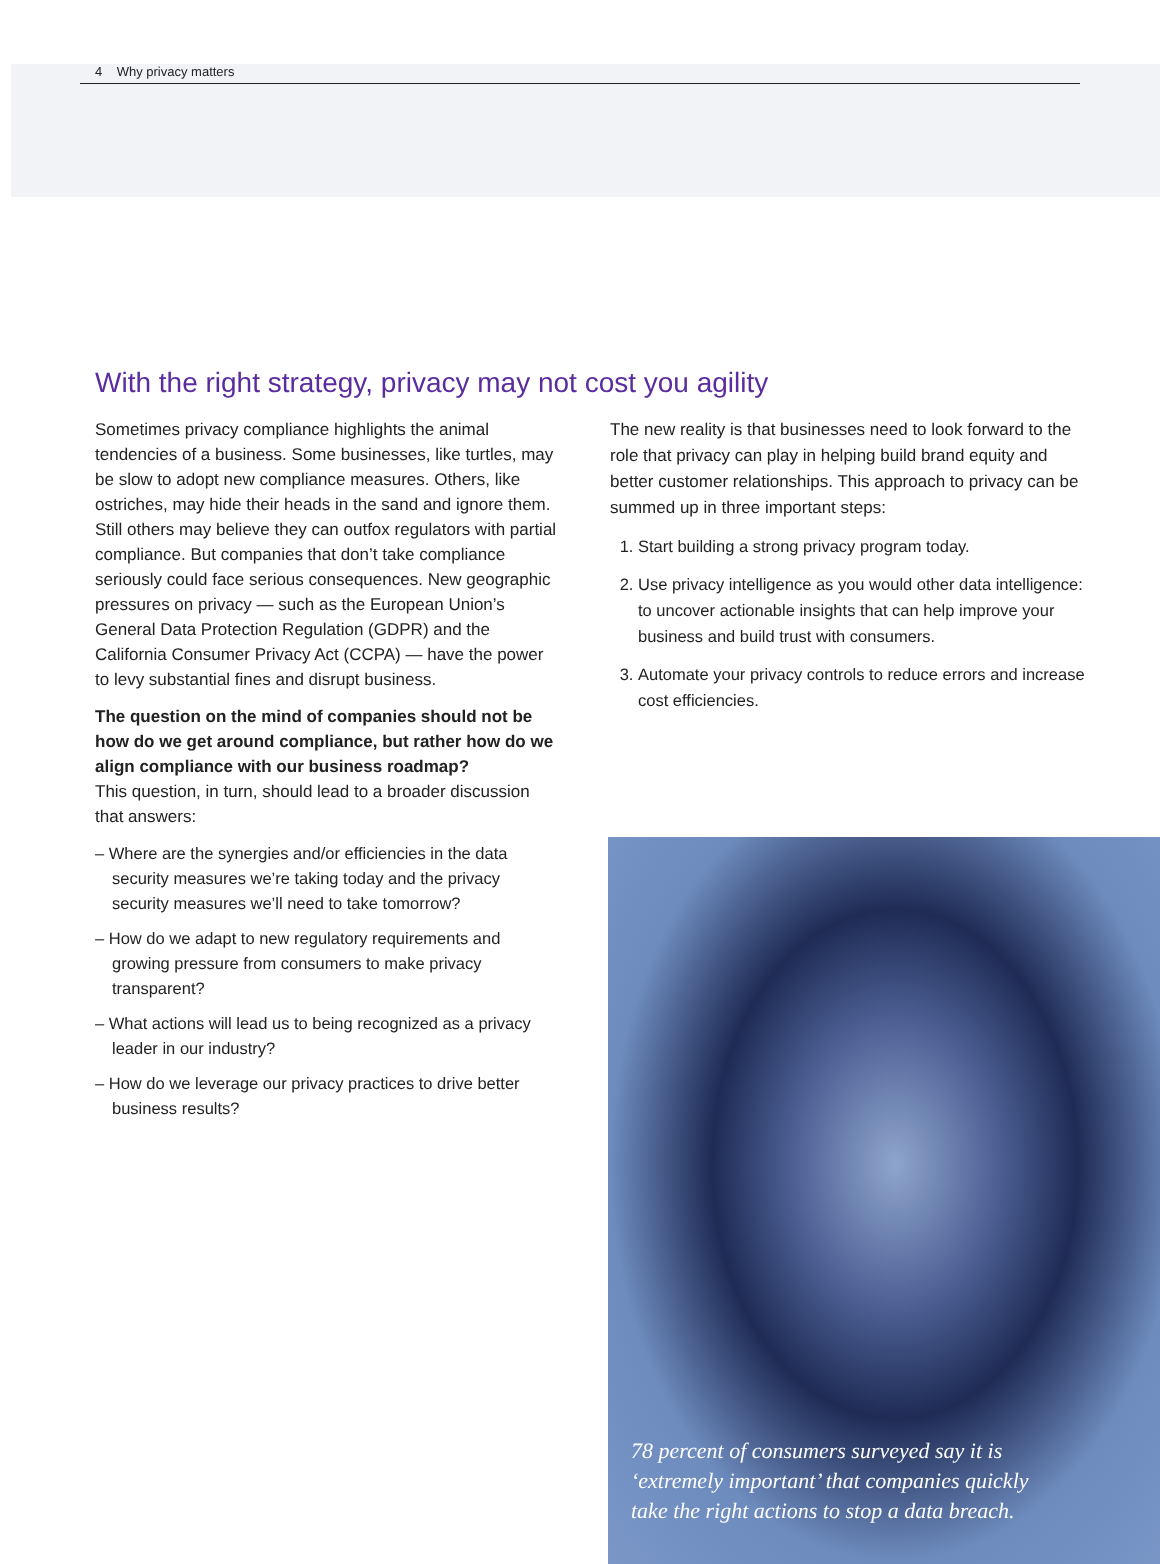4 Why privacy matters
With the right strategy, privacy may not cost you agility
Sometimes privacy compliance highlights the animal tendencies of a business. Some businesses, like turtles, may be slow to adopt new compliance measures. Others, like ostriches, may hide their heads in the sand and ignore them. Still others may believe they can outfox regulators with partial compliance. But companies that don’t take compliance seriously could face serious consequences. New geographic pressures on privacy — such as the European Union’s General Data Protection Regulation (GDPR) and the California Consumer Privacy Act (CCPA) — have the power to levy substantial fines and disrupt business.
The question on the mind of companies should not be how do we get around compliance, but rather how do we align compliance with our business roadmap?
This question, in turn, should lead to a broader discussion that answers:
– Where are the synergies and/or efficiencies in the data security measures we’re taking today and the privacy security measures we’ll need to take tomorrow?
– How do we adapt to new regulatory requirements and growing pressure from consumers to make privacy transparent?
– What actions will lead us to being recognized as a privacy leader in our industry?
– How do we leverage our privacy practices to drive better business results?
The new reality is that businesses need to look forward to the role that privacy can play in helping build brand equity and better customer relationships. This approach to privacy can be summed up in three important steps:
1. Start building a strong privacy program today.
2. Use privacy intelligence as you would other data intelligence: to uncover actionable insights that can help improve your business and build trust with consumers.
3. Automate your privacy controls to reduce errors and increase cost efficiencies.
78 percent of consumers surveyed say it is ‘extremely important’ that companies quickly take the right actions to stop a data breach.